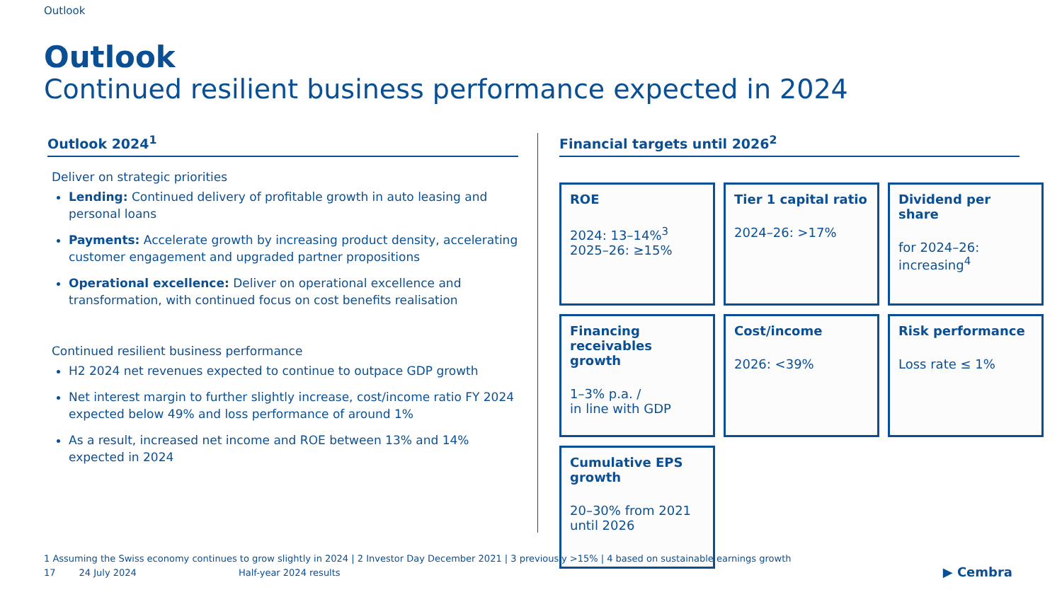Outlook
Outlook
Continued resilient business performance expected in 2024
Outlook 2024<sup>1</sup>
Deliver on strategic priorities
Lending: Continued delivery of profitable growth in auto leasing and personal loans
Payments: Accelerate growth by increasing product density, accelerating customer engagement and upgraded partner propositions
Operational excellence: Deliver on operational excellence and transformation, with continued focus on cost benefits realisation
Continued resilient business performance
H2 2024 net revenues expected to continue to outpace GDP growth
Net interest margin to further slightly increase, cost/income ratio FY 2024 expected below 49% and loss performance of around 1%
As a result, increased net income and ROE between 13% and 14% expected in 2024
Financial targets until 2026<sup>2</sup>
ROE
2024: 13–14%<sup>3</sup>
2025–26: ≥15%
Tier 1 capital ratio
2024–26: >17%
Dividend per share
for 2024–26: increasing<sup>4</sup>
Financing receivables growth
1–3% p.a. /
in line with GDP
Cost/income
2026: <39%
Risk performance
Loss rate ≤ 1%
Cumulative EPS growth
20–30% from 2021 until 2026
1 Assuming the Swiss economy continues to grow slightly in 2024 | 2 Investor Day December 2021 | 3 previously >15% | 4 based on sustainable earnings growth
17 24 July 2024 Half-year 2024 results
▶ Cembra